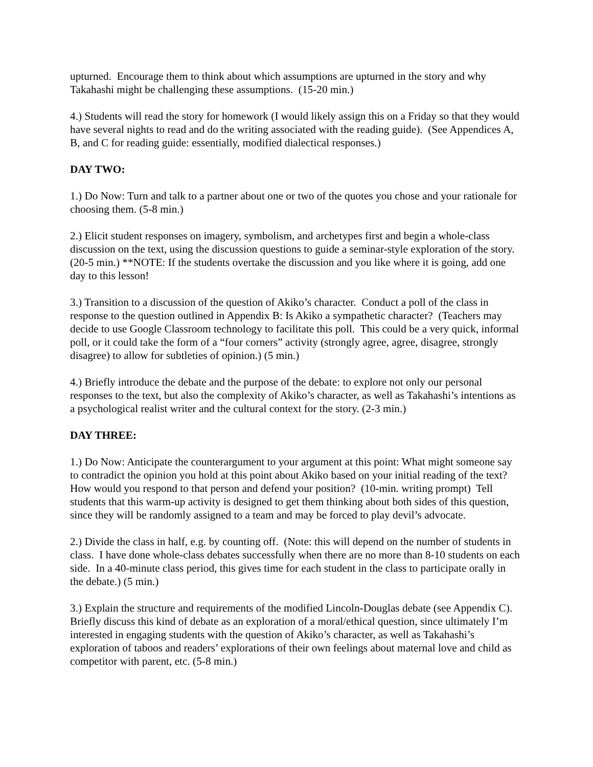upturned. Encourage them to think about which assumptions are upturned in the story and why Takahashi might be challenging these assumptions. (15-20 min.)
4.) Students will read the story for homework (I would likely assign this on a Friday so that they would have several nights to read and do the writing associated with the reading guide). (See Appendices A, B, and C for reading guide: essentially, modified dialectical responses.)
DAY TWO:
1.) Do Now: Turn and talk to a partner about one or two of the quotes you chose and your rationale for choosing them. (5-8 min.)
2.) Elicit student responses on imagery, symbolism, and archetypes first and begin a whole-class discussion on the text, using the discussion questions to guide a seminar-style exploration of the story. (20-5 min.) **NOTE: If the students overtake the discussion and you like where it is going, add one day to this lesson!
3.) Transition to a discussion of the question of Akiko’s character. Conduct a poll of the class in response to the question outlined in Appendix B: Is Akiko a sympathetic character? (Teachers may decide to use Google Classroom technology to facilitate this poll. This could be a very quick, informal poll, or it could take the form of a “four corners” activity (strongly agree, agree, disagree, strongly disagree) to allow for subtleties of opinion.) (5 min.)
4.) Briefly introduce the debate and the purpose of the debate: to explore not only our personal responses to the text, but also the complexity of Akiko’s character, as well as Takahashi’s intentions as a psychological realist writer and the cultural context for the story. (2-3 min.)
DAY THREE:
1.) Do Now: Anticipate the counterargument to your argument at this point: What might someone say to contradict the opinion you hold at this point about Akiko based on your initial reading of the text? How would you respond to that person and defend your position? (10-min. writing prompt) Tell students that this warm-up activity is designed to get them thinking about both sides of this question, since they will be randomly assigned to a team and may be forced to play devil’s advocate.
2.) Divide the class in half, e.g. by counting off. (Note: this will depend on the number of students in class. I have done whole-class debates successfully when there are no more than 8-10 students on each side. In a 40-minute class period, this gives time for each student in the class to participate orally in the debate.) (5 min.)
3.) Explain the structure and requirements of the modified Lincoln-Douglas debate (see Appendix C). Briefly discuss this kind of debate as an exploration of a moral/ethical question, since ultimately I’m interested in engaging students with the question of Akiko’s character, as well as Takahashi’s exploration of taboos and readers’ explorations of their own feelings about maternal love and child as competitor with parent, etc. (5-8 min.)